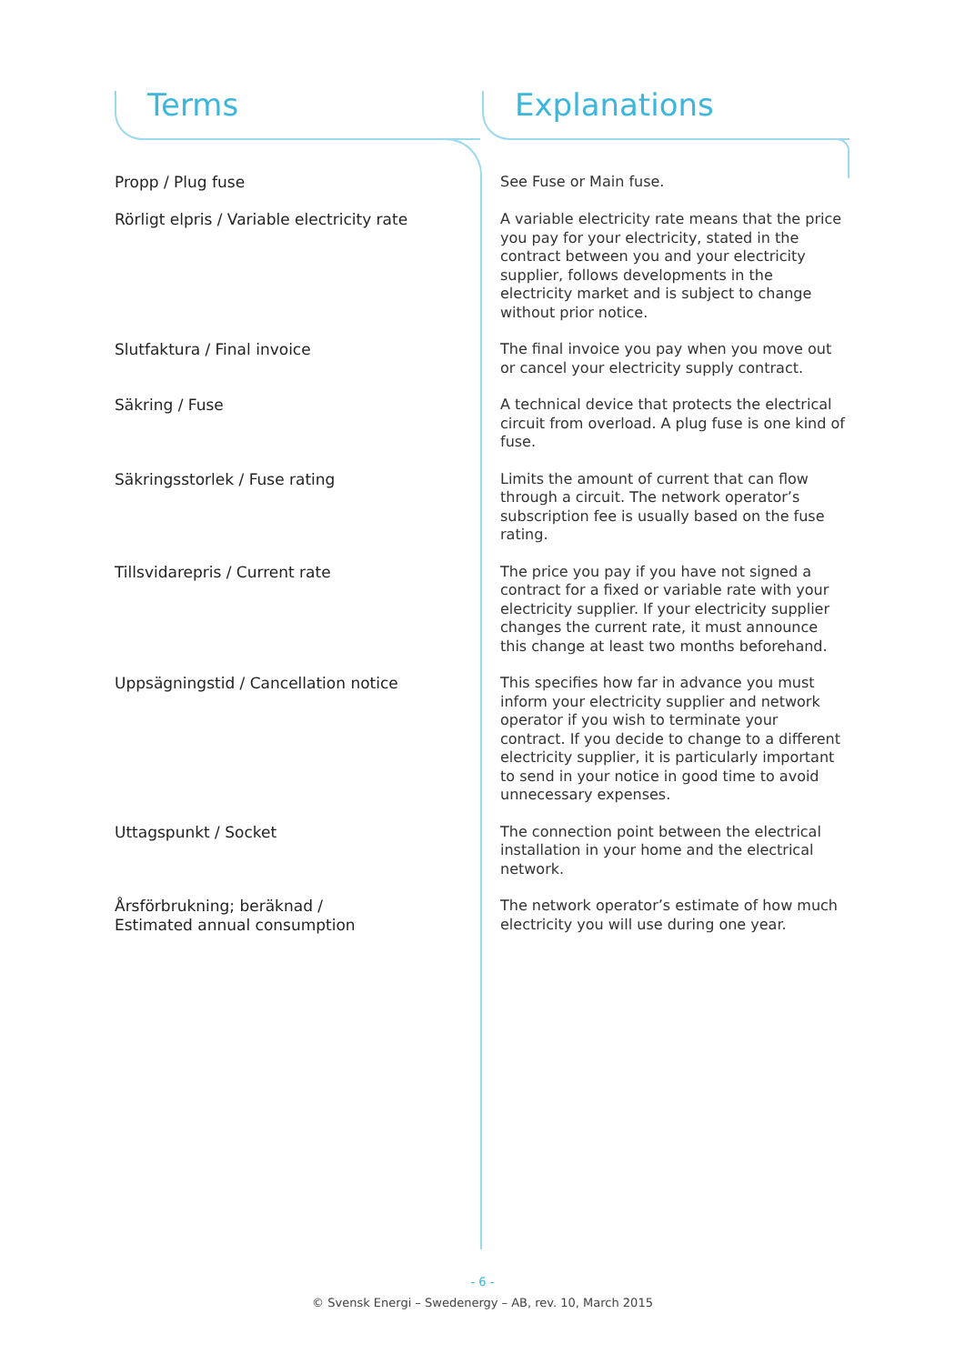Terms Explanations
Propp / Plug fuse
See Fuse or Main fuse.
Rörligt elpris / Variable electricity rate
A variable electricity rate means that the price you pay for your electricity, stated in the contract between you and your electricity supplier, follows developments in the electricity market and is subject to change without prior notice.
Slutfaktura / Final invoice
The final invoice you pay when you move out or cancel your electricity supply contract.
Säkring / Fuse
A technical device that protects the electrical circuit from overload. A plug fuse is one kind of fuse.
Säkringsstorlek / Fuse rating
Limits the amount of current that can flow through a circuit. The network operator’s subscription fee is usually based on the fuse rating.
Tillsvidarepris / Current rate
The price you pay if you have not signed a contract for a fixed or variable rate with your electricity supplier. If your electricity supplier changes the current rate, it must announce this change at least two months beforehand.
Uppsägningstid / Cancellation notice
This specifies how far in advance you must inform your electricity supplier and network operator if you wish to terminate your contract. If you decide to change to a different electricity supplier, it is particularly important to send in your notice in good time to avoid unnecessary expenses.
Uttagspunkt / Socket
The connection point between the electrical installation in your home and the electrical network.
Årsförbrukning; beräknad /
Estimated annual consumption
The network operator’s estimate of how much electricity you will use during one year.
- 6 -
© Svensk Energi – Swedenergy – AB, rev. 10, March 2015